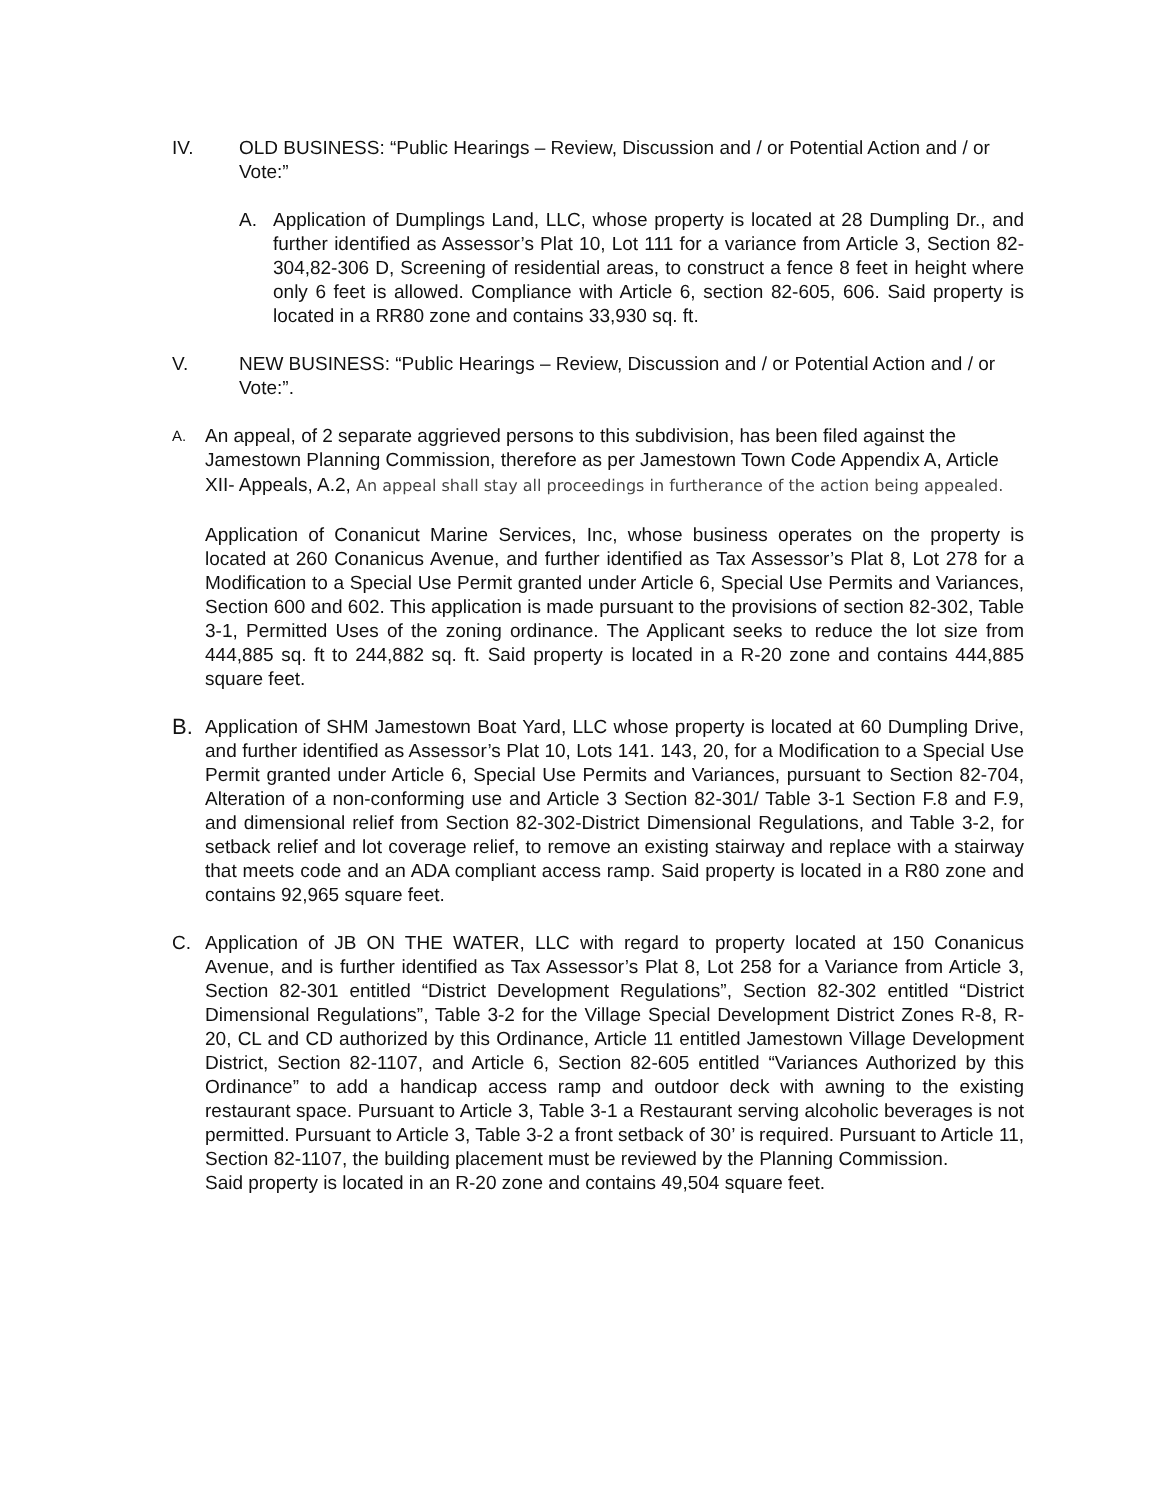IV. OLD BUSINESS: “Public Hearings – Review, Discussion and / or Potential Action and / or Vote:”
A. Application of Dumplings Land, LLC, whose property is located at 28 Dumpling Dr., and further identified as Assessor’s Plat 10, Lot 111 for a variance from Article 3, Section 82-304,82-306 D, Screening of residential areas, to construct a fence 8 feet in height where only 6 feet is allowed. Compliance with Article 6, section 82-605, 606. Said property is located in a RR80 zone and contains 33,930 sq. ft.
V. NEW BUSINESS: “Public Hearings – Review, Discussion and / or Potential Action and / or Vote:”.
A.
An appeal, of 2 separate aggrieved persons to this subdivision, has been filed against the Jamestown Planning Commission, therefore as per Jamestown Town Code Appendix A, Article XII- Appeals, A.2, An appeal shall stay all proceedings in furtherance of the action being appealed.
Application of Conanicut Marine Services, Inc, whose business operates on the property is located at 260 Conanicus Avenue, and further identified as Tax Assessor’s Plat 8, Lot 278 for a Modification to a Special Use Permit granted under Article 6, Special Use Permits and Variances, Section 600 and 602. This application is made pursuant to the provisions of section 82-302, Table 3-1, Permitted Uses of the zoning ordinance. The Applicant seeks to reduce the lot size from 444,885 sq. ft to 244,882 sq. ft. Said property is located in a R-20 zone and contains 444,885 square feet.
B.
Application of SHM Jamestown Boat Yard, LLC whose property is located at 60 Dumpling Drive, and further identified as Assessor’s Plat 10, Lots 141. 143, 20, for a Modification to a Special Use Permit granted under Article 6, Special Use Permits and Variances, pursuant to Section 82-704, Alteration of a non-conforming use and Article 3 Section 82-301/ Table 3-1 Section F.8 and F.9, and dimensional relief from Section 82-302-District Dimensional Regulations, and Table 3-2, for setback relief and lot coverage relief, to remove an existing stairway and replace with a stairway that meets code and an ADA compliant access ramp. Said property is located in a R80 zone and contains 92,965 square feet.
C. Application of JB ON THE WATER, LLC with regard to property located at 150 Conanicus Avenue, and is further identified as Tax Assessor’s Plat 8, Lot 258 for a Variance from Article 3, Section 82-301 entitled “District Development Regulations”, Section 82-302 entitled “District Dimensional Regulations”, Table 3-2 for the Village Special Development District Zones R-8, R-20, CL and CD authorized by this Ordinance, Article 11 entitled Jamestown Village Development District, Section 82-1107, and Article 6, Section 82-605 entitled “Variances Authorized by this Ordinance” to add a handicap access ramp and outdoor deck with awning to the existing restaurant space. Pursuant to Article 3, Table 3-1 a Restaurant serving alcoholic beverages is not permitted. Pursuant to Article 3, Table 3-2 a front setback of 30’ is required. Pursuant to Article 11, Section 82-1107, the building placement must be reviewed by the Planning Commission.
Said property is located in an R-20 zone and contains 49,504 square feet.